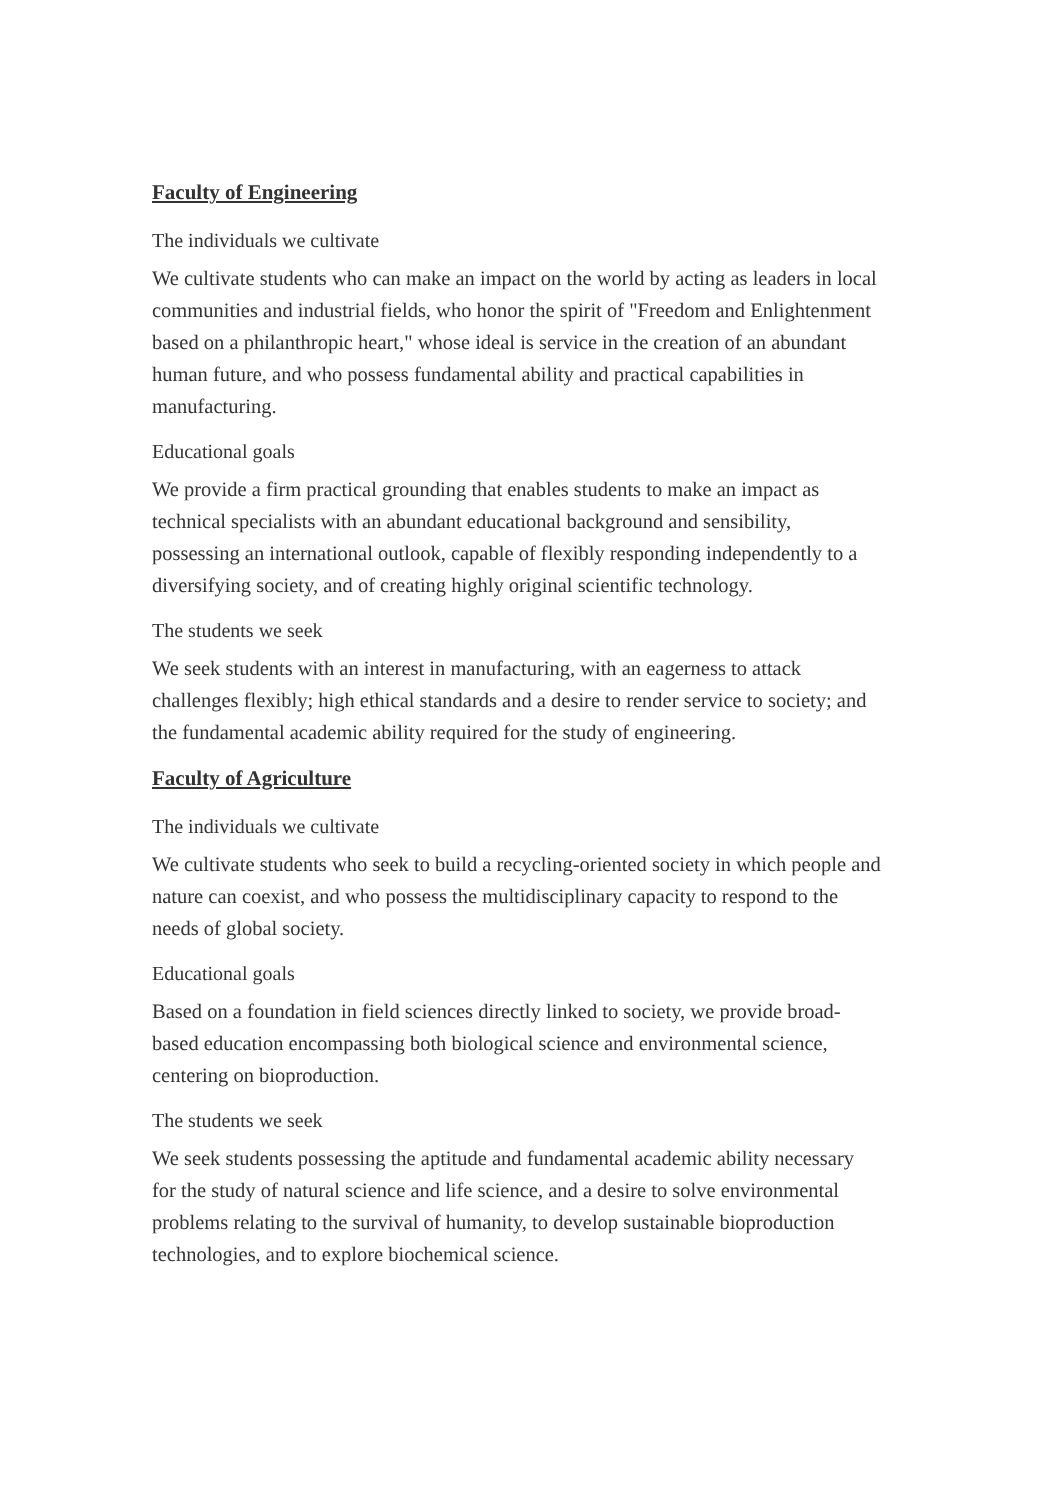Faculty of Engineering
The individuals we cultivate
We cultivate students who can make an impact on the world by acting as leaders in local communities and industrial fields, who honor the spirit of "Freedom and Enlightenment based on a philanthropic heart," whose ideal is service in the creation of an abundant human future, and who possess fundamental ability and practical capabilities in manufacturing.
Educational goals
We provide a firm practical grounding that enables students to make an impact as technical specialists with an abundant educational background and sensibility, possessing an international outlook, capable of flexibly responding independently to a diversifying society, and of creating highly original scientific technology.
The students we seek
We seek students with an interest in manufacturing, with an eagerness to attack challenges flexibly; high ethical standards and a desire to render service to society; and the fundamental academic ability required for the study of engineering.
Faculty of Agriculture
The individuals we cultivate
We cultivate students who seek to build a recycling-oriented society in which people and nature can coexist, and who possess the multidisciplinary capacity to respond to the needs of global society.
Educational goals
Based on a foundation in field sciences directly linked to society, we provide broad-based education encompassing both biological science and environmental science, centering on bioproduction.
The students we seek
We seek students possessing the aptitude and fundamental academic ability necessary for the study of natural science and life science, and a desire to solve environmental problems relating to the survival of humanity, to develop sustainable bioproduction technologies, and to explore biochemical science.